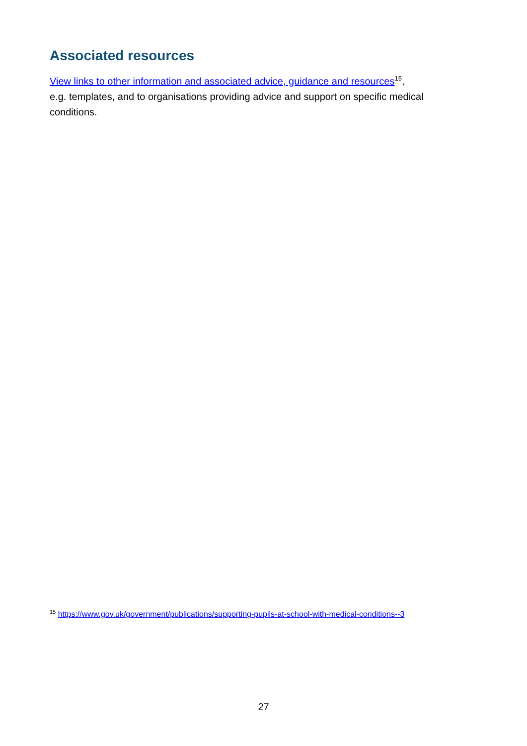Associated resources
View links to other information and associated advice, guidance and resources<sup>15</sup>,
e.g. templates, and to organisations providing advice and support on specific medical conditions.
<sup>15</sup> https://www.gov.uk/government/publications/supporting-pupils-at-school-with-medical-conditions--3
27